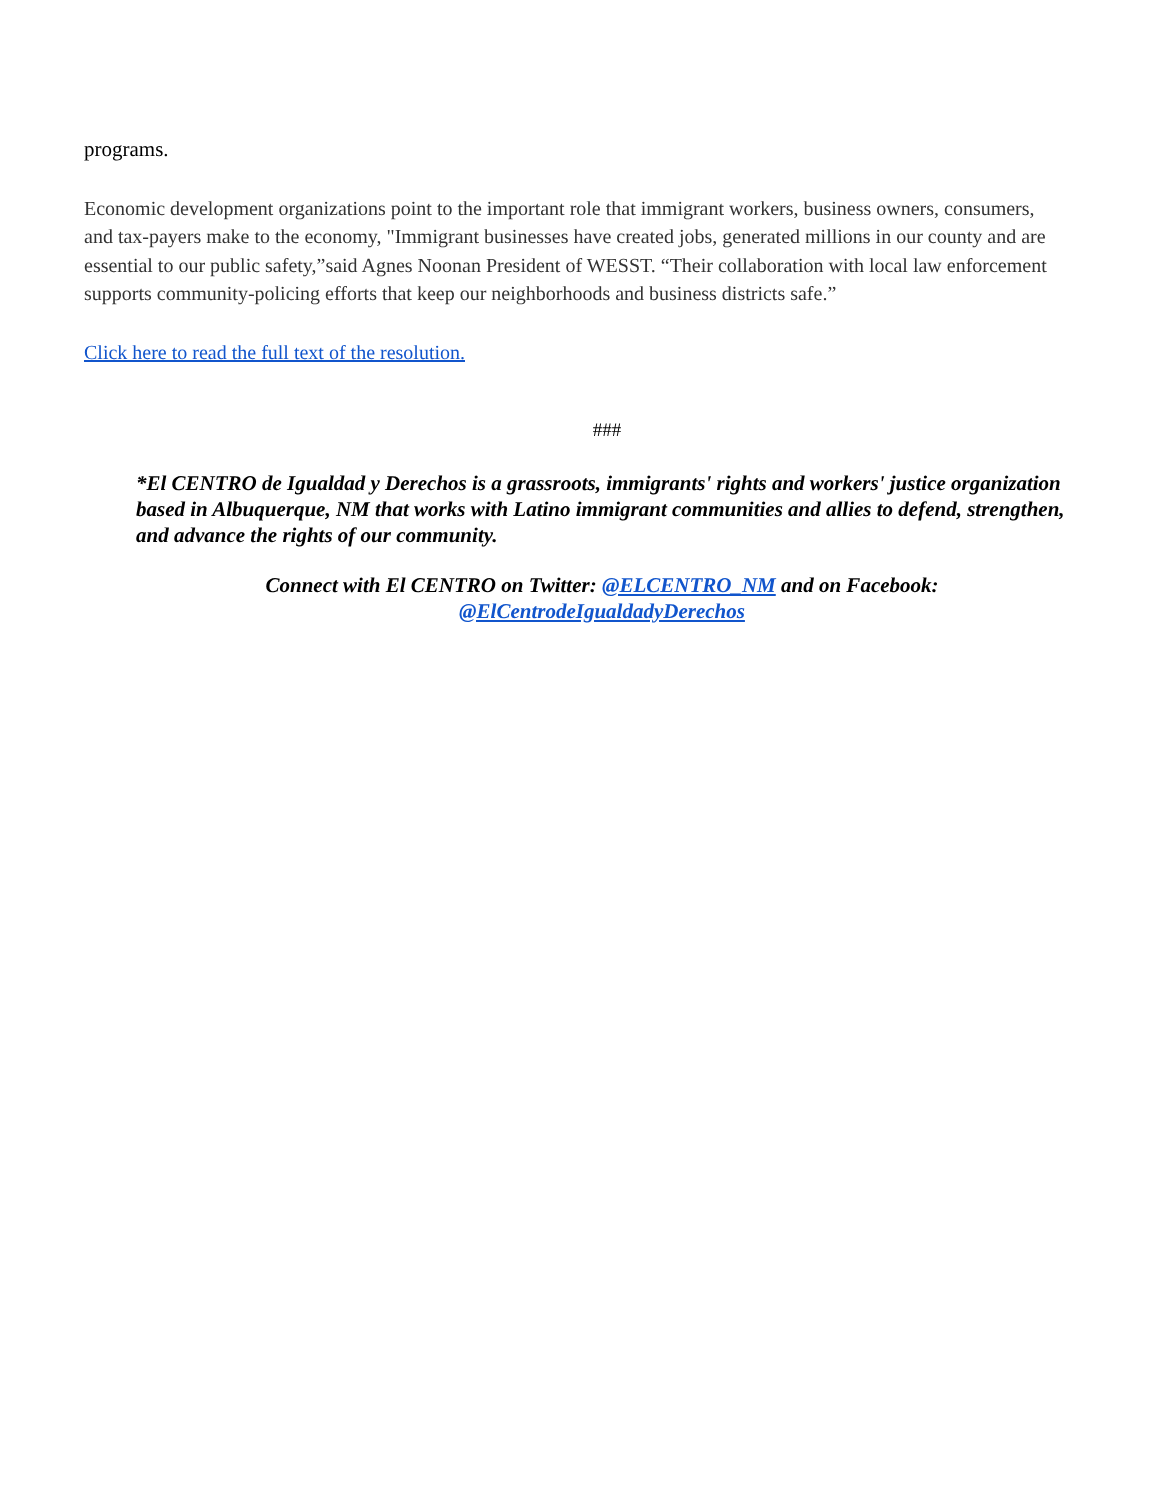programs.
Economic development organizations point to the important role that immigrant workers, business owners, consumers, and tax-payers make to the economy, "Immigrant businesses have created jobs, generated millions in our county and are essential to our public safety,”said Agnes Noonan President of WESST. “Their collaboration with local law enforcement supports community-policing efforts that keep our neighborhoods and business districts safe.”
Click here to read the full text of the resolution.
###
*El CENTRO de Igualdad y Derechos is a grassroots, immigrants' rights and workers' justice organization based in Albuquerque, NM that works with Latino immigrant communities and allies to defend, strengthen, and advance the rights of our community.
Connect with El CENTRO on Twitter: @ELCENTRO_NM and on Facebook:
@ElCentrodeIgualdadyDerechos